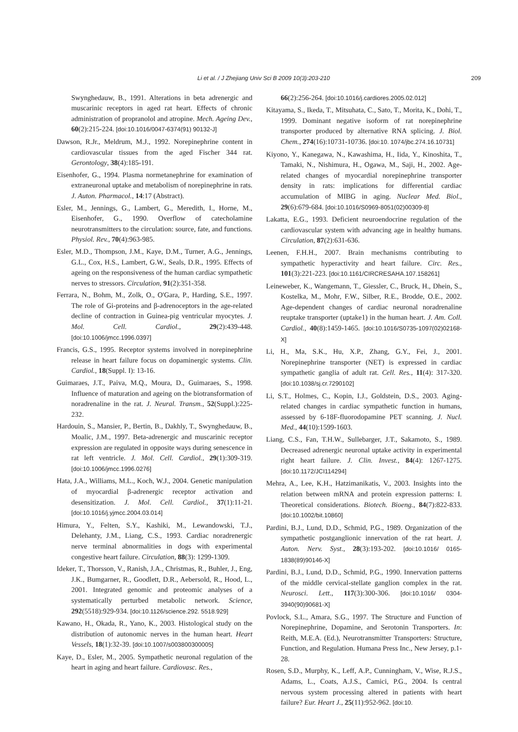Li et al. / J Zhejiang Univ Sci B 2009 10(3):203-210 209
Swynghedauw, B., 1991. Alterations in beta adrenergic and muscarinic receptors in aged rat heart. Effects of chronic administration of propranolol and atropine. Mech. Ageing Dev., 60(2):215-224. [doi:10.1016/0047-6374(91) 90132-J]
Dawson, R.Jr., Meldrum, M.J., 1992. Norepinephrine content in cardiovascular tissues from the aged Fischer 344 rat. Gerontology, 38(4):185-191.
Eisenhofer, G., 1994. Plasma normetanephrine for examination of extraneuronal uptake and metabolism of norepinephrine in rats. J. Auton. Pharmacol., 14:17 (Abstract).
Esler, M., Jennings, G., Lambert, G., Meredith, I., Horne, M., Eisenhofer, G., 1990. Overflow of catecholamine neurotransmitters to the circulation: source, fate, and functions. Physiol. Rev., 70(4):963-985.
Esler, M.D., Thompson, J.M., Kaye, D.M., Turner, A.G., Jennings, G.L., Cox, H.S., Lambert, G.W., Seals, D.R., 1995. Effects of ageing on the responsiveness of the human cardiac sympathetic nerves to stressors. Circulation, 91(2):351-358.
Ferrara, N., Bohm, M., Zolk, O., O'Gara, P., Harding, S.E., 1997. The role of Gi-proteins and β-adrenoceptors in the age-related decline of contraction in Guinea-pig ventricular myocytes. J. Mol. Cell. Cardiol., 29(2):439-448. [doi:10.1006/jmcc.1996.0397]
Francis, G.S., 1995. Receptor systems involved in norepinephrine release in heart failure focus on dopaminergic systems. Clin. Cardiol., 18(Suppl. I): 13-16.
Guimaraes, J.T., Paiva, M.Q., Moura, D., Guimaraes, S., 1998. Influence of maturation and ageing on the biotransformation of noradrenaline in the rat. J. Neural. Transm., 52(Suppl.):225-232.
Hardouin, S., Mansier, P., Bertin, B., Dakhly, T., Swynghedauw, B., Moalic, J.M., 1997. Beta-adrenergic and muscarinic receptor expression are regulated in opposite ways during senescence in rat left ventricle. J. Mol. Cell. Cardiol., 29(1):309-319. [doi:10.1006/jmcc.1996.0276]
Hata, J.A., Williams, M.L., Koch, W.J., 2004. Genetic manipulation of myocardial β-adrenergic receptor activation and desensitization. J. Mol. Cell. Cardiol., 37(1):11-21. [doi:10.1016/j.yjmcc.2004.03.014]
Himura, Y., Felten, S.Y., Kashiki, M., Lewandowski, T.J., Delehanty, J.M., Liang, C.S., 1993. Cardiac noradrenergic nerve terminal abnormalities in dogs with experimental congestive heart failure. Circulation, 88(3): 1299-1309.
Ideker, T., Thorsson, V., Ranish, J.A., Christmas, R., Buhler, J., Eng, J.K., Bumgarner, R., Goodlett, D.R., Aebersold, R., Hood, L., 2001. Integrated genomic and proteomic analyses of a systematically perturbed metabolic network. Science, 292(5518):929-934. [doi:10.1126/science.292. 5518.929]
Kawano, H., Okada, R., Yano, K., 2003. Histological study on the distribution of autonomic nerves in the human heart. Heart Vessels, 18(1):32-39. [doi:10.1007/s003800300005]
Kaye, D., Esler, M., 2005. Sympathetic neuronal regulation of the heart in aging and heart failure. Cardiovasc. Res.,
66(2):256-264. [doi:10.1016/j.cardiores.2005.02.012]
Kitayama, S., Ikeda, T., Mitsuhata, C., Sato, T., Morita, K., Dohi, T., 1999. Dominant negative isoform of rat norepinephrine transporter produced by alternative RNA splicing. J. Biol. Chem., 274(16):10731-10736. [doi:10. 1074/jbc.274.16.10731]
Kiyono, Y., Kanegawa, N., Kawashima, H., Iida, Y., Kinoshita, T., Tamaki, N., Nishimura, H., Ogawa, M., Saji, H., 2002. Age-related changes of myocardial norepinephrine transporter density in rats: implications for differential cardiac accumulation of MIBG in aging. Nuclear Med. Biol., 29(6):679-684. [doi:10.1016/S0969-8051(02)00309-8]
Lakatta, E.G., 1993. Deficient neuroendocrine regulation of the cardiovascular system with advancing age in healthy humans. Circulation, 87(2):631-636.
Leenen, F.H.H., 2007. Brain mechanisms contributing to sympathetic hyperactivity and heart failure. Circ. Res., 101(3):221-223. [doi:10.1161/CIRCRESAHA.107.158261]
Leineweber, K., Wangemann, T., Giessler, C., Bruck, H., Dhein, S., Kostelka, M., Mohr, F.W., Silber, R.E., Brodde, O.E., 2002. Age-dependent changes of cardiac neuronal noradrenaline reuptake transporter (uptake1) in the human heart. J. Am. Coll. Cardiol., 40(8):1459-1465. [doi:10.1016/S0735-1097(02)02168-X]
Li, H., Ma, S.K., Hu, X.P., Zhang, G.Y., Fei, J., 2001. Norepinephrine transporter (NET) is expressed in cardiac sympathetic ganglia of adult rat. Cell. Res., 11(4): 317-320. [doi:10.1038/sj.cr.7290102]
Li, S.T., Holmes, C., Kopin, I.J., Goldstein, D.S., 2003. Aging-related changes in cardiac sympathetic function in humans, assessed by 6-18F-fluorodopamine PET scanning. J. Nucl. Med., 44(10):1599-1603.
Liang, C.S., Fan, T.H.W., Sullebarger, J.T., Sakamoto, S., 1989. Decreased adrenergic neuronal uptake activity in experimental right heart failure. J. Clin. Invest., 84(4): 1267-1275. [doi:10.1172/JCI114294]
Mehra, A., Lee, K.H., Hatzimanikatis, V., 2003. Insights into the relation between mRNA and protein expression patterns: I. Theoretical considerations. Biotech. Bioeng., 84(7):822-833. [doi:10.1002/bit.10860]
Pardini, B.J., Lund, D.D., Schmid, P.G., 1989. Organization of the sympathetic postganglionic innervation of the rat heart. J. Auton. Nerv. Syst., 28(3):193-202. [doi:10.1016/ 0165-1838(89)90146-X]
Pardini, B.J., Lund, D.D., Schmid, P.G., 1990. Innervation patterns of the middle cervical-stellate ganglion complex in the rat. Neurosci. Lett., 117(3):300-306. [doi:10.1016/ 0304-3940(90)90681-X]
Povlock, S.L., Amara, S.G., 1997. The Structure and Function of Norepinephrine, Dopamine, and Serotonin Transporters. In: Reith, M.E.A. (Ed.), Neurotransmitter Transporters: Structure, Function, and Regulation. Humana Press Inc., New Jersey, p.1-28.
Rosen, S.D., Murphy, K., Leff, A.P., Cunningham, V., Wise, R.J.S., Adams, L., Coats, A.J.S., Camici, P.G., 2004. Is central nervous system processing altered in patients with heart failure? Eur. Heart J., 25(11):952-962. [doi:10.